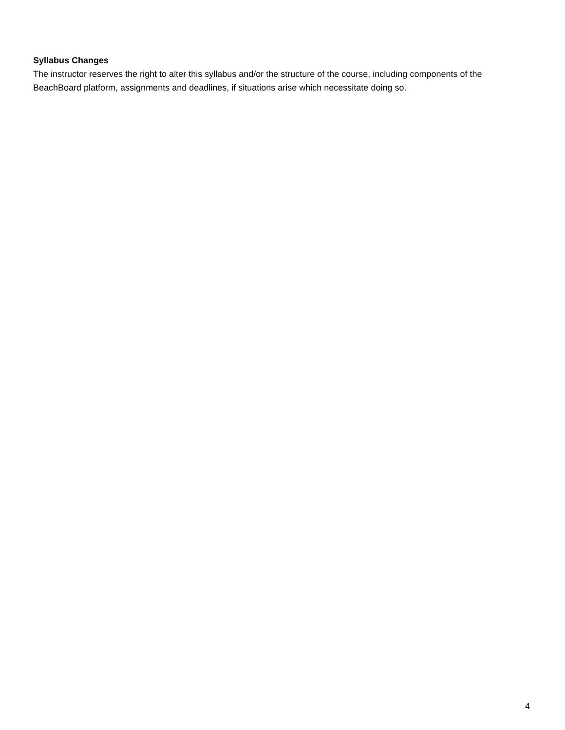Syllabus Changes
The instructor reserves the right to alter this syllabus and/or the structure of the course, including components of the BeachBoard platform, assignments and deadlines, if situations arise which necessitate doing so.
4